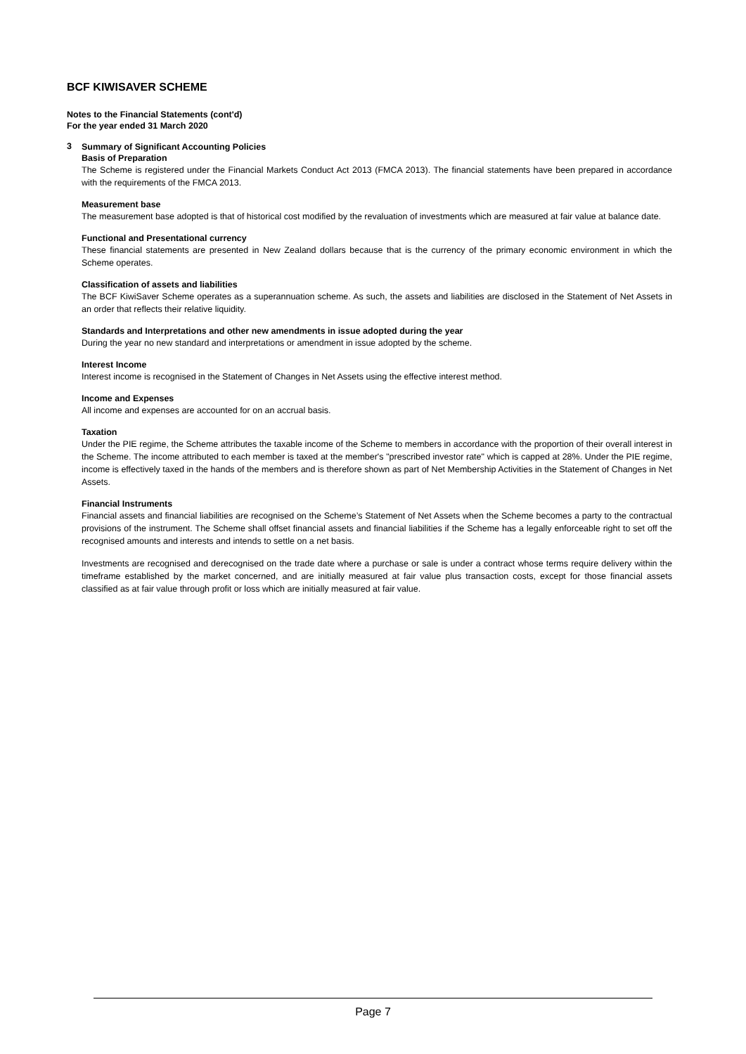BCF KIWISAVER SCHEME
Notes to the Financial Statements (cont'd)
For the year ended 31 March 2020
3
Summary of Significant Accounting Policies
Basis of Preparation
The Scheme is registered under the Financial Markets Conduct Act 2013 (FMCA 2013). The financial statements have been prepared in accordance with the requirements of the FMCA 2013.
Measurement base
The measurement base adopted is that of historical cost modified by the revaluation of investments which are measured at fair value at balance date.
Functional and Presentational currency
These financial statements are presented in New Zealand dollars because that is the currency of the primary economic environment in which the Scheme operates.
Classification of assets and liabilities
The BCF KiwiSaver Scheme operates as a superannuation scheme. As such, the assets and liabilities are disclosed in the Statement of Net Assets in an order that reflects their relative liquidity.
Standards and Interpretations and other new amendments in issue adopted during the year
During the year no new standard and interpretations or amendment in issue adopted by the scheme.
Interest Income
Interest income is recognised in the Statement of Changes in Net Assets using the effective interest method.
Income and Expenses
All income and expenses are accounted for on an accrual basis.
Taxation
Under the PIE regime, the Scheme attributes the taxable income of the Scheme to members in accordance with the proportion of their overall interest in the Scheme. The income attributed to each member is taxed at the member's "prescribed investor rate" which is capped at 28%. Under the PIE regime, income is effectively taxed in the hands of the members and is therefore shown as part of Net Membership Activities in the Statement of Changes in Net Assets.
Financial Instruments
Financial assets and financial liabilities are recognised on the Scheme’s Statement of Net Assets when the Scheme becomes a party to the contractual provisions of the instrument. The Scheme shall offset financial assets and financial liabilities if the Scheme has a legally enforceable right to set off the recognised amounts and interests and intends to settle on a net basis.
Investments are recognised and derecognised on the trade date where a purchase or sale is under a contract whose terms require delivery within the timeframe established by the market concerned, and are initially measured at fair value plus transaction costs, except for those financial assets classified as at fair value through profit or loss which are initially measured at fair value.
Page 7